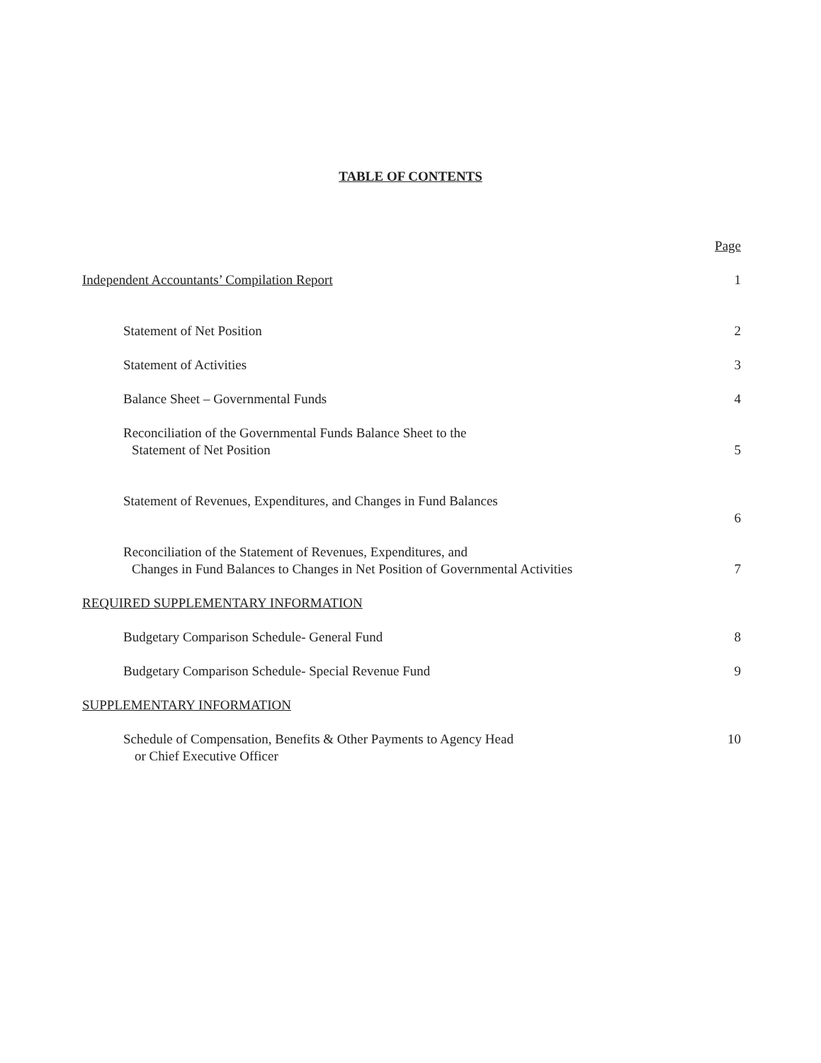TABLE OF CONTENTS
Page
Independent Accountants’ Compilation Report 1
Statement of Net Position 2
Statement of Activities 3
Balance Sheet – Governmental Funds 4
Reconciliation of the Governmental Funds Balance Sheet to the
Statement of Net Position 5
Statement of Revenues, Expenditures, and Changes in Fund Balances
6
Reconciliation of the Statement of Revenues, Expenditures, and
Changes in Fund Balances to Changes in Net Position of Governmental Activities 7
REQUIRED SUPPLEMENTARY INFORMATION
Budgetary Comparison Schedule- General Fund 8
Budgetary Comparison Schedule- Special Revenue Fund 9
SUPPLEMENTARY INFORMATION
Schedule of Compensation, Benefits & Other Payments to Agency Head
or Chief Executive Officer 10